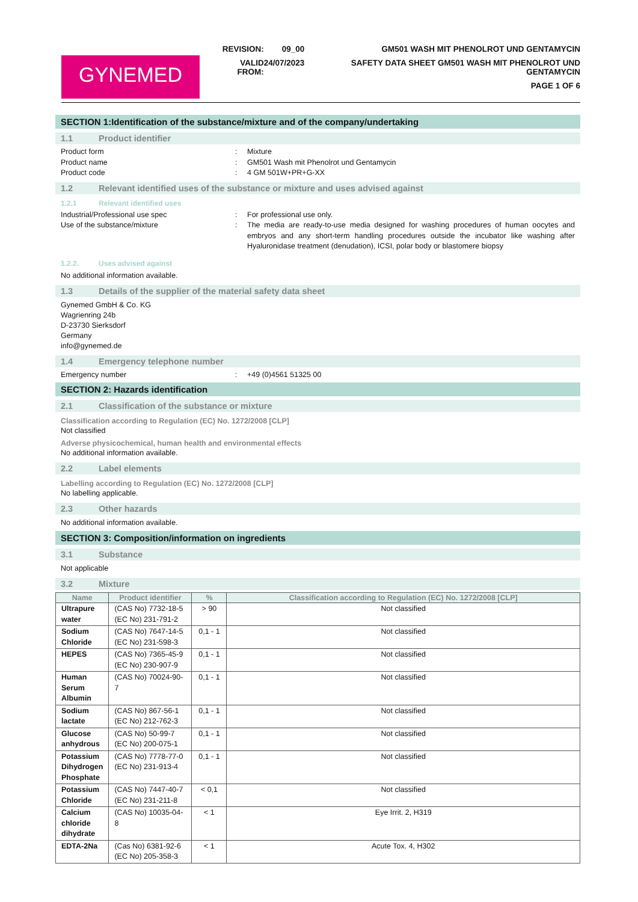GYNEMED
| REVISION: | 09_00 | GM501 WASH MIT PHENOLROT UND GENTAMYCIN |
| VALID FROM: | 24/07/2023 | SAFETY DATA SHEET GM501 WASH MIT PHENOLROT UND GENTAMYCIN |
| | | PAGE 1 OF 6 |
SECTION 1:Identification of the substance/mixture and of the company/undertaking
1.1 Product identifier
Product form
:
Mixture
Product name
:
GM501 Wash mit Phenolrot und Gentamycin
Product code
:
4 GM 501W+PR+G-XX
1.2 Relevant identified uses of the substance or mixture and uses advised against
1.2.1 Relevant identified uses
Industrial/Professional use spec
:
For professional use only.
Use of the substance/mixture
:
The media are ready-to-use media designed for washing procedures of human oocytes and embryos and any short-term handling procedures outside the incubator like washing after Hyaluronidase treatment (denudation), ICSI, polar body or blastomere biopsy
1.2.2. Uses advised against
No additional information available.
1.3 Details of the supplier of the material safety data sheet
Gynemed GmbH & Co. KG
Wagrienring 24b
D-23730 Sierksdorf
Germany
info@gynemed.de
1.4 Emergency telephone number
Emergency number
:
+49 (0)4561 51325 00
SECTION 2: Hazards identification
2.1 Classification of the substance or mixture
Classification according to Regulation (EC) No. 1272/2008 [CLP]
Not classified
Adverse physicochemical, human health and environmental effects
No additional information available.
2.2 Label elements
Labelling according to Regulation (EC) No. 1272/2008 [CLP]
No labelling applicable.
2.3 Other hazards
No additional information available.
SECTION 3: Composition/information on ingredients
3.1 Substance
Not applicable
3.2 Mixture
| Name | Product identifier | % | Classification according to Regulation (EC) No. 1272/2008 [CLP] |
| --- | --- | --- | --- |
| Ultrapure water | (CAS No) 7732-18-5 (EC No) 231-791-2 | > 90 | Not classified |
| Sodium Chloride | (CAS No) 7647-14-5 (EC No) 231-598-3 | 0,1 - 1 | Not classified |
| HEPES | (CAS No) 7365-45-9 (EC No) 230-907-9 | 0,1 - 1 | Not classified |
| Human Serum Albumin | (CAS No) 70024-90-7 | 0,1 - 1 | Not classified |
| Sodium lactate | (CAS No) 867-56-1 (EC No) 212-762-3 | 0,1 - 1 | Not classified |
| Glucose anhydrous | (CAS No) 50-99-7 (EC No) 200-075-1 | 0,1 - 1 | Not classified |
| Potassium Dihydrogen Phosphate | (CAS No) 7778-77-0 (EC No) 231-913-4 | 0,1 - 1 | Not classified |
| Potassium Chloride | (CAS No) 7447-40-7 (EC No) 231-211-8 | < 0,1 | Not classified |
| Calcium chloride dihydrate | (CAS No) 10035-04-8 | < 1 | Eye Irrit. 2, H319 |
| EDTA-2Na | (Cas No) 6381-92-6 (EC No) 205-358-3 | < 1 | Acute Tox. 4, H302 |